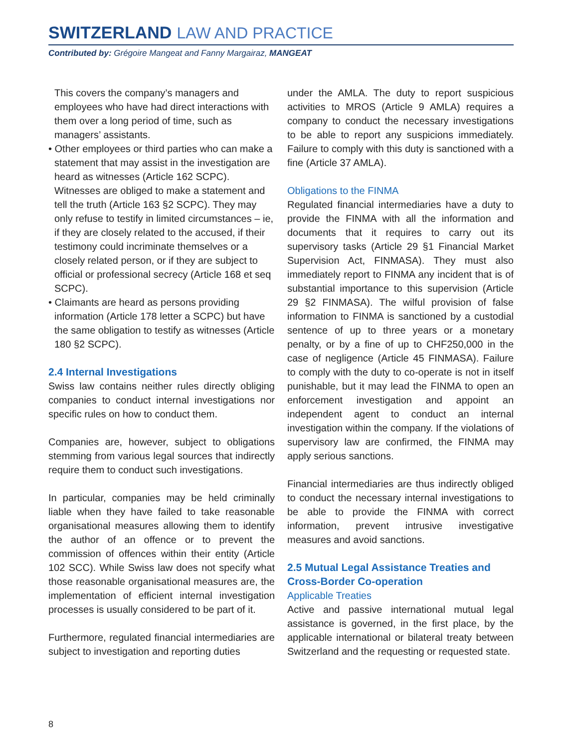SWITZERLAND LAW AND PRACTICE
Contributed by: Grégoire Mangeat and Fanny Margairaz, MANGEAT
This covers the company’s managers and employees who have had direct interactions with them over a long period of time, such as managers’ assistants.
• Other employees or third parties who can make a statement that may assist in the investigation are heard as witnesses (Article 162 SCPC). Witnesses are obliged to make a statement and tell the truth (Article 163 §2 SCPC). They may only refuse to testify in limited circumstances – ie, if they are closely related to the accused, if their testimony could incriminate themselves or a closely related person, or if they are subject to official or professional secrecy (Article 168 et seq SCPC).
• Claimants are heard as persons providing information (Article 178 letter a SCPC) but have the same obligation to testify as witnesses (Article 180 §2 SCPC).
2.4 Internal Investigations
Swiss law contains neither rules directly obliging companies to conduct internal investigations nor specific rules on how to conduct them.
Companies are, however, subject to obligations stemming from various legal sources that indirectly require them to conduct such investigations.
In particular, companies may be held criminally liable when they have failed to take reasonable organisational measures allowing them to identify the author of an offence or to prevent the commission of offences within their entity (Article 102 SCC). While Swiss law does not specify what those reasonable organisational measures are, the implementation of efficient internal investigation processes is usually considered to be part of it.
Furthermore, regulated financial intermediaries are subject to investigation and reporting duties
under the AMLA. The duty to report suspicious activities to MROS (Article 9 AMLA) requires a company to conduct the necessary investigations to be able to report any suspicions immediately. Failure to comply with this duty is sanctioned with a fine (Article 37 AMLA).
Obligations to the FINMA
Regulated financial intermediaries have a duty to provide the FINMA with all the information and documents that it requires to carry out its supervisory tasks (Article 29 §1 Financial Market Supervision Act, FINMASA). They must also immediately report to FINMA any incident that is of substantial importance to this supervision (Article 29 §2 FINMASA). The wilful provision of false information to FINMA is sanctioned by a custodial sentence of up to three years or a monetary penalty, or by a fine of up to CHF250,000 in the case of negligence (Article 45 FINMASA). Failure to comply with the duty to co-operate is not in itself punishable, but it may lead the FINMA to open an enforcement investigation and appoint an independent agent to conduct an internal investigation within the company. If the violations of supervisory law are confirmed, the FINMA may apply serious sanctions.
Financial intermediaries are thus indirectly obliged to conduct the necessary internal investigations to be able to provide the FINMA with correct information, prevent intrusive investigative measures and avoid sanctions.
2.5 Mutual Legal Assistance Treaties and Cross-Border Co-operation
Applicable Treaties
Active and passive international mutual legal assistance is governed, in the first place, by the applicable international or bilateral treaty between Switzerland and the requesting or requested state.
8